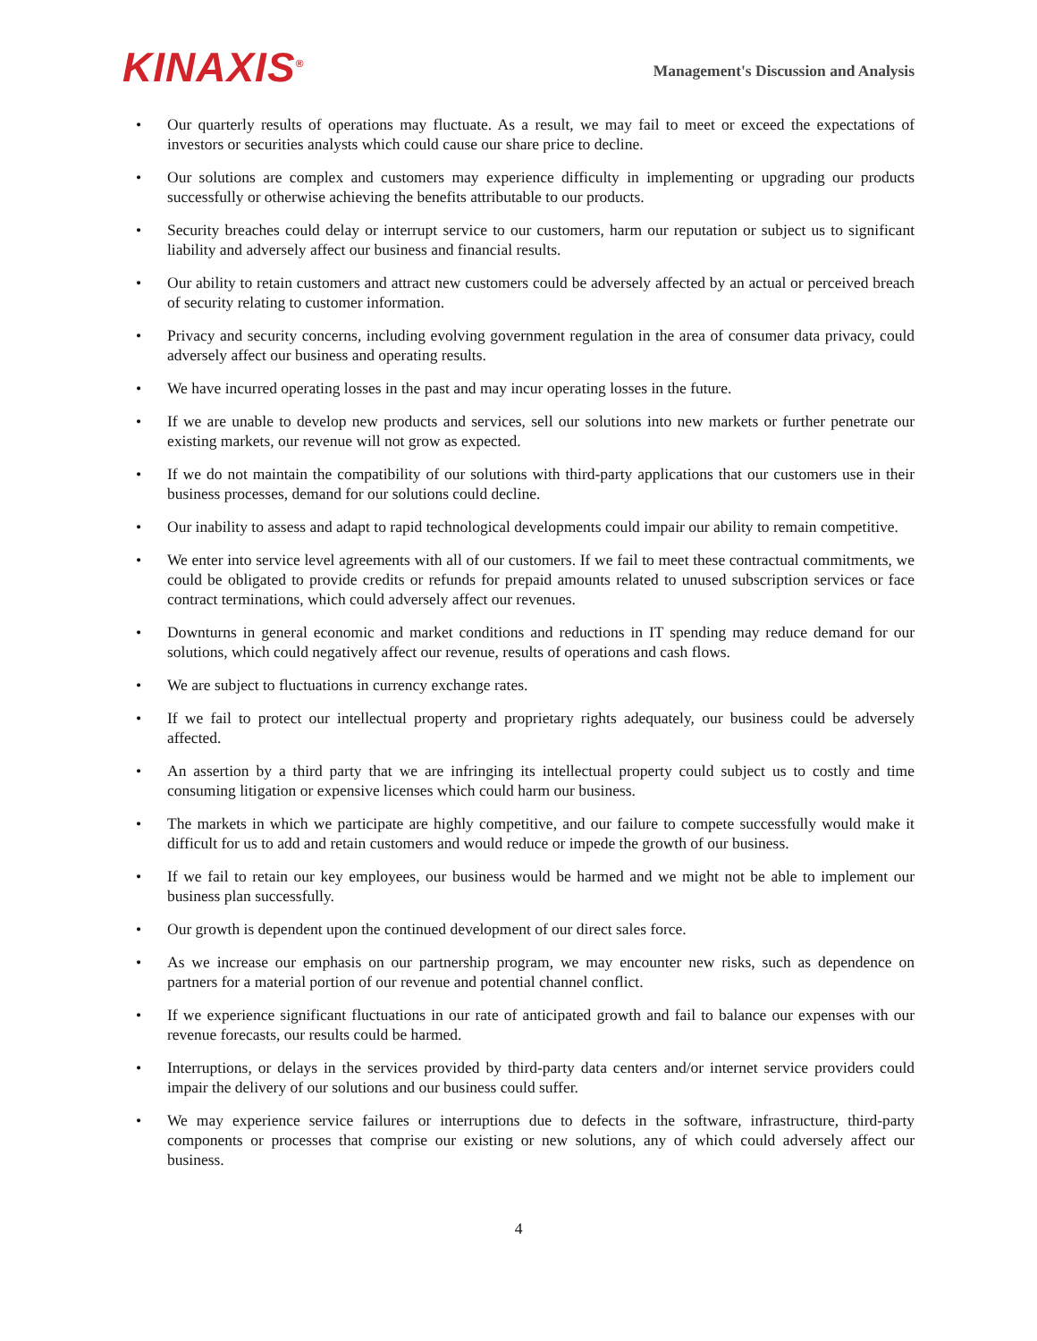KINAXIS<sup>®</sup>
Management's Discussion and Analysis
• Our quarterly results of operations may fluctuate. As a result, we may fail to meet or exceed the expectations of investors or securities analysts which could cause our share price to decline.
• Our solutions are complex and customers may experience difficulty in implementing or upgrading our products successfully or otherwise achieving the benefits attributable to our products.
• Security breaches could delay or interrupt service to our customers, harm our reputation or subject us to significant liability and adversely affect our business and financial results.
• Our ability to retain customers and attract new customers could be adversely affected by an actual or perceived breach of security relating to customer information.
• Privacy and security concerns, including evolving government regulation in the area of consumer data privacy, could adversely affect our business and operating results.
• We have incurred operating losses in the past and may incur operating losses in the future.
• If we are unable to develop new products and services, sell our solutions into new markets or further penetrate our existing markets, our revenue will not grow as expected.
• If we do not maintain the compatibility of our solutions with third-party applications that our customers use in their business processes, demand for our solutions could decline.
• Our inability to assess and adapt to rapid technological developments could impair our ability to remain competitive.
• We enter into service level agreements with all of our customers. If we fail to meet these contractual commitments, we could be obligated to provide credits or refunds for prepaid amounts related to unused subscription services or face contract terminations, which could adversely affect our revenues.
• Downturns in general economic and market conditions and reductions in IT spending may reduce demand for our solutions, which could negatively affect our revenue, results of operations and cash flows.
• We are subject to fluctuations in currency exchange rates.
• If we fail to protect our intellectual property and proprietary rights adequately, our business could be adversely affected.
• An assertion by a third party that we are infringing its intellectual property could subject us to costly and time consuming litigation or expensive licenses which could harm our business.
• The markets in which we participate are highly competitive, and our failure to compete successfully would make it difficult for us to add and retain customers and would reduce or impede the growth of our business.
• If we fail to retain our key employees, our business would be harmed and we might not be able to implement our business plan successfully.
• Our growth is dependent upon the continued development of our direct sales force.
• As we increase our emphasis on our partnership program, we may encounter new risks, such as dependence on partners for a material portion of our revenue and potential channel conflict.
• If we experience significant fluctuations in our rate of anticipated growth and fail to balance our expenses with our revenue forecasts, our results could be harmed.
• Interruptions, or delays in the services provided by third-party data centers and/or internet service providers could impair the delivery of our solutions and our business could suffer.
• We may experience service failures or interruptions due to defects in the software, infrastructure, third-party components or processes that comprise our existing or new solutions, any of which could adversely affect our business.
4